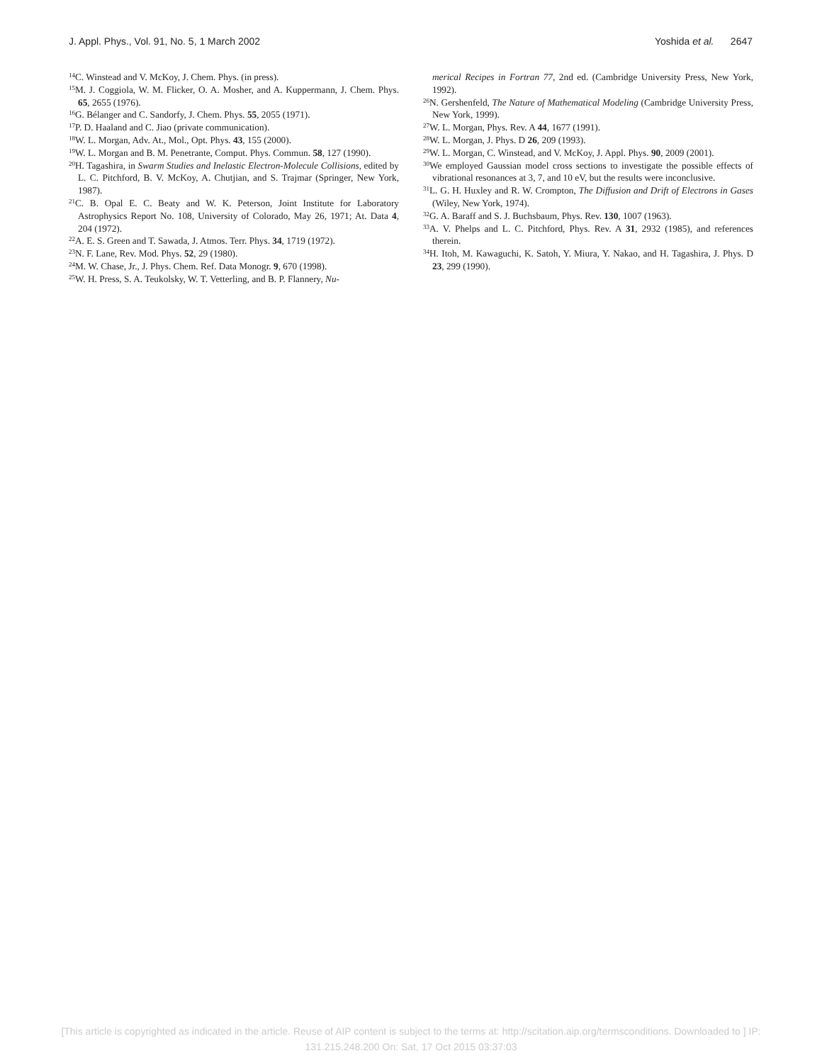J. Appl. Phys., Vol. 91, No. 5, 1 March 2002 Yoshida et al. 2647
<sup>14</sup>C. Winstead and V. McKoy, J. Chem. Phys. (in press).
<sup>15</sup> M. J. Coggiola, W. M. Flicker, O. A. Mosher, and A. Kuppermann, J. Chem. Phys. 65, 2655 (1976).
<sup>16</sup> G. Bélanger and C. Sandorfy, J. Chem. Phys. 55, 2055 (1971).
<sup>17</sup>P. D. Haaland and C. Jiao (private communication).
<sup>18</sup> W. L. Morgan, Adv. At., Mol., Opt. Phys. 43, 155 (2000).
<sup>19</sup> W. L. Morgan and B. M. Penetrante, Comput. Phys. Commun. 58, 127 (1990).
<sup>20</sup>H. Tagashira, in Swarm Studies and Inelastic Electron-Molecule Collisions, edited by L. C. Pitchford, B. V. McKoy, A. Chutjian, and S. Trajmar (Springer, New York, 1987).
<sup>21</sup>C. B. Opal E. C. Beaty and W. K. Peterson, Joint Institute for Laboratory Astrophysics Report No. 108, University of Colorado, May 26, 1971; At. Data 4, 204 (1972).
<sup>22</sup> A. E. S. Green and T. Sawada, J. Atmos. Terr. Phys. 34, 1719 (1972).
<sup>23</sup>N. F. Lane, Rev. Mod. Phys. 52, 29 (1980).
<sup>24</sup> M. W. Chase, Jr., J. Phys. Chem. Ref. Data Monogr. 9, 670 (1998).
<sup>25</sup> W. H. Press, S. A. Teukolsky, W. T. Vetterling, and B. P. Flannery, Nu-
merical Recipes in Fortran 77, 2nd ed. (Cambridge University Press, New York, 1992).
<sup>26</sup>N. Gershenfeld, The Nature of Mathematical Modeling (Cambridge University Press, New York, 1999).
<sup>27</sup> W. L. Morgan, Phys. Rev. A 44, 1677 (1991).
<sup>28</sup> W. L. Morgan, J. Phys. D 26, 209 (1993).
<sup>29</sup> W. L. Morgan, C. Winstead, and V. McKoy, J. Appl. Phys. 90, 2009 (2001).
<sup>30</sup> We employed Gaussian model cross sections to investigate the possible effects of vibrational resonances at 3, 7, and 10 eV, but the results were inconclusive.
<sup>31</sup> L. G. H. Huxley and R. W. Crompton, The Diffusion and Drift of Electrons in Gases (Wiley, New York, 1974).
<sup>32</sup> G. A. Baraff and S. J. Buchsbaum, Phys. Rev. 130, 1007 (1963).
<sup>33</sup> A. V. Phelps and L. C. Pitchford, Phys. Rev. A 31, 2932 (1985), and references therein.
<sup>34</sup>H. Itoh, M. Kawaguchi, K. Satoh, Y. Miura, Y. Nakao, and H. Tagashira, J. Phys. D 23, 299 (1990).
[This article is copyrighted as indicated in the article. Reuse of AIP content is subject to the terms at: http://scitation.aip.org/termsconditions. Downloaded to ] IP:
131.215.248.200 On: Sat, 17 Oct 2015 03:37:03